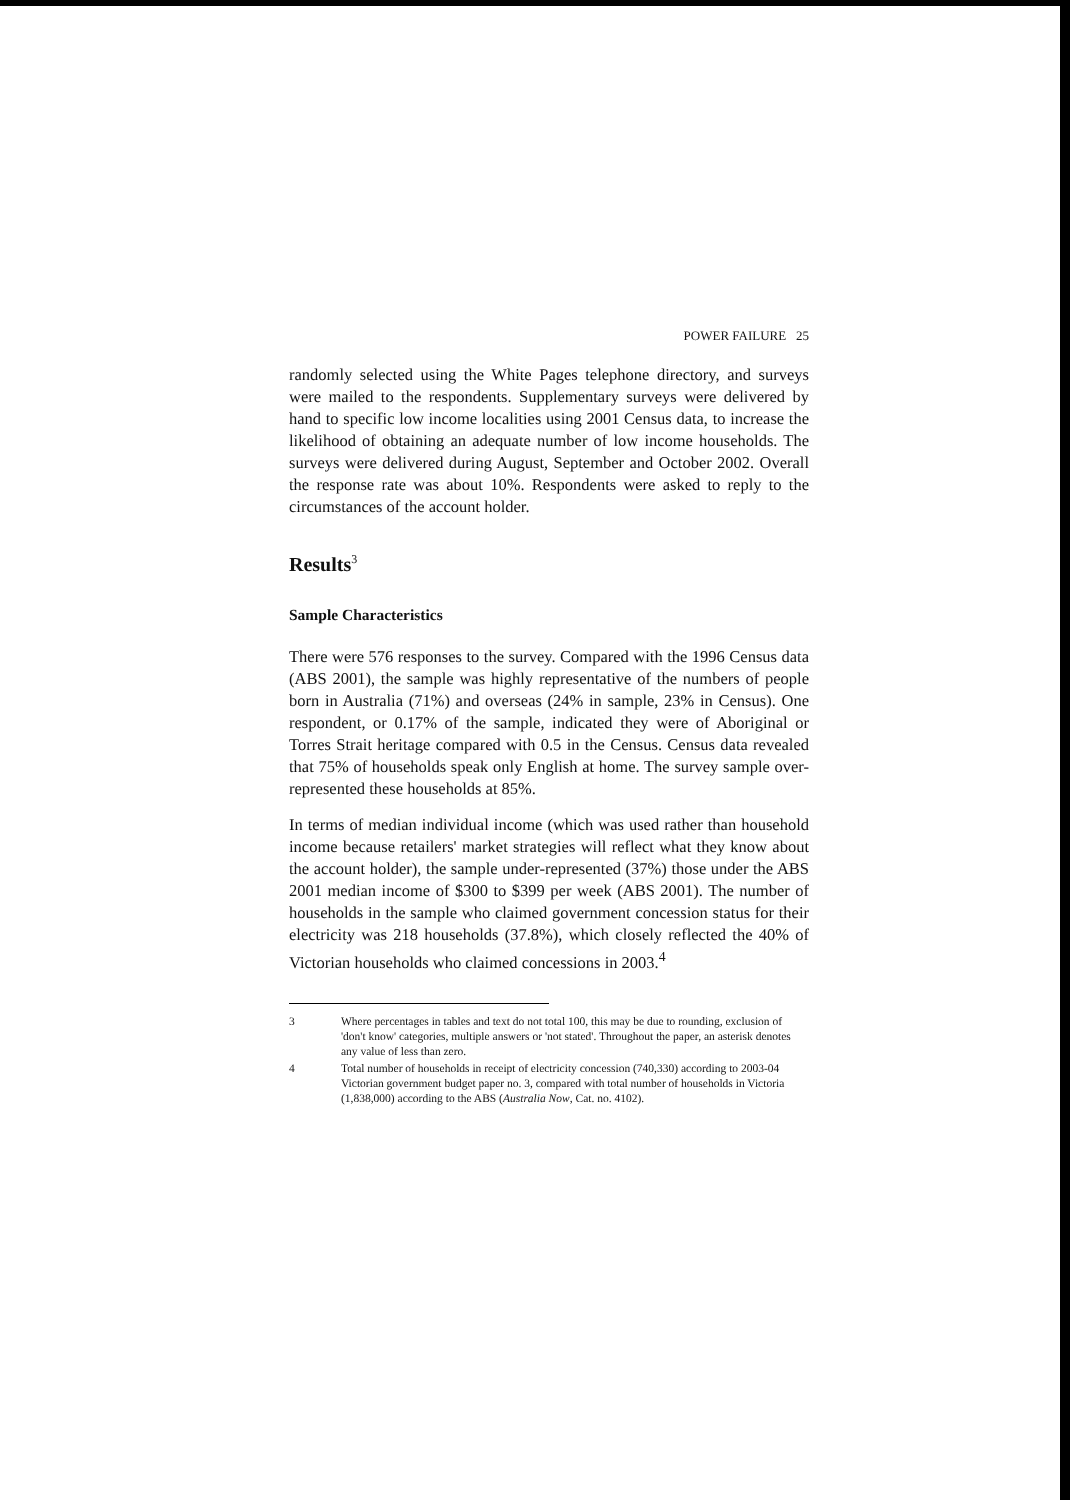POWER FAILURE 25
randomly selected using the White Pages telephone directory, and surveys were mailed to the respondents. Supplementary surveys were delivered by hand to specific low income localities using 2001 Census data, to increase the likelihood of obtaining an adequate number of low income households. The surveys were delivered during August, September and October 2002. Overall the response rate was about 10%. Respondents were asked to reply to the circumstances of the account holder.
Results<sup>3</sup>
Sample Characteristics
There were 576 responses to the survey. Compared with the 1996 Census data (ABS 2001), the sample was highly representative of the numbers of people born in Australia (71%) and overseas (24% in sample, 23% in Census). One respondent, or 0.17% of the sample, indicated they were of Aboriginal or Torres Strait heritage compared with 0.5 in the Census. Census data revealed that 75% of households speak only English at home. The survey sample over-represented these households at 85%.
In terms of median individual income (which was used rather than household income because retailers' market strategies will reflect what they know about the account holder), the sample under-represented (37%) those under the ABS 2001 median income of $300 to $399 per week (ABS 2001). The number of households in the sample who claimed government concession status for their electricity was 218 households (37.8%), which closely reflected the 40% of Victorian households who claimed concessions in 2003.<sup>4</sup>
3 Where percentages in tables and text do not total 100, this may be due to rounding, exclusion of 'don't know' categories, multiple answers or 'not stated'. Throughout the paper, an asterisk denotes any value of less than zero.
4 Total number of households in receipt of electricity concession (740,330) according to 2003-04 Victorian government budget paper no. 3, compared with total number of households in Victoria (1,838,000) according to the ABS (Australia Now, Cat. no. 4102).